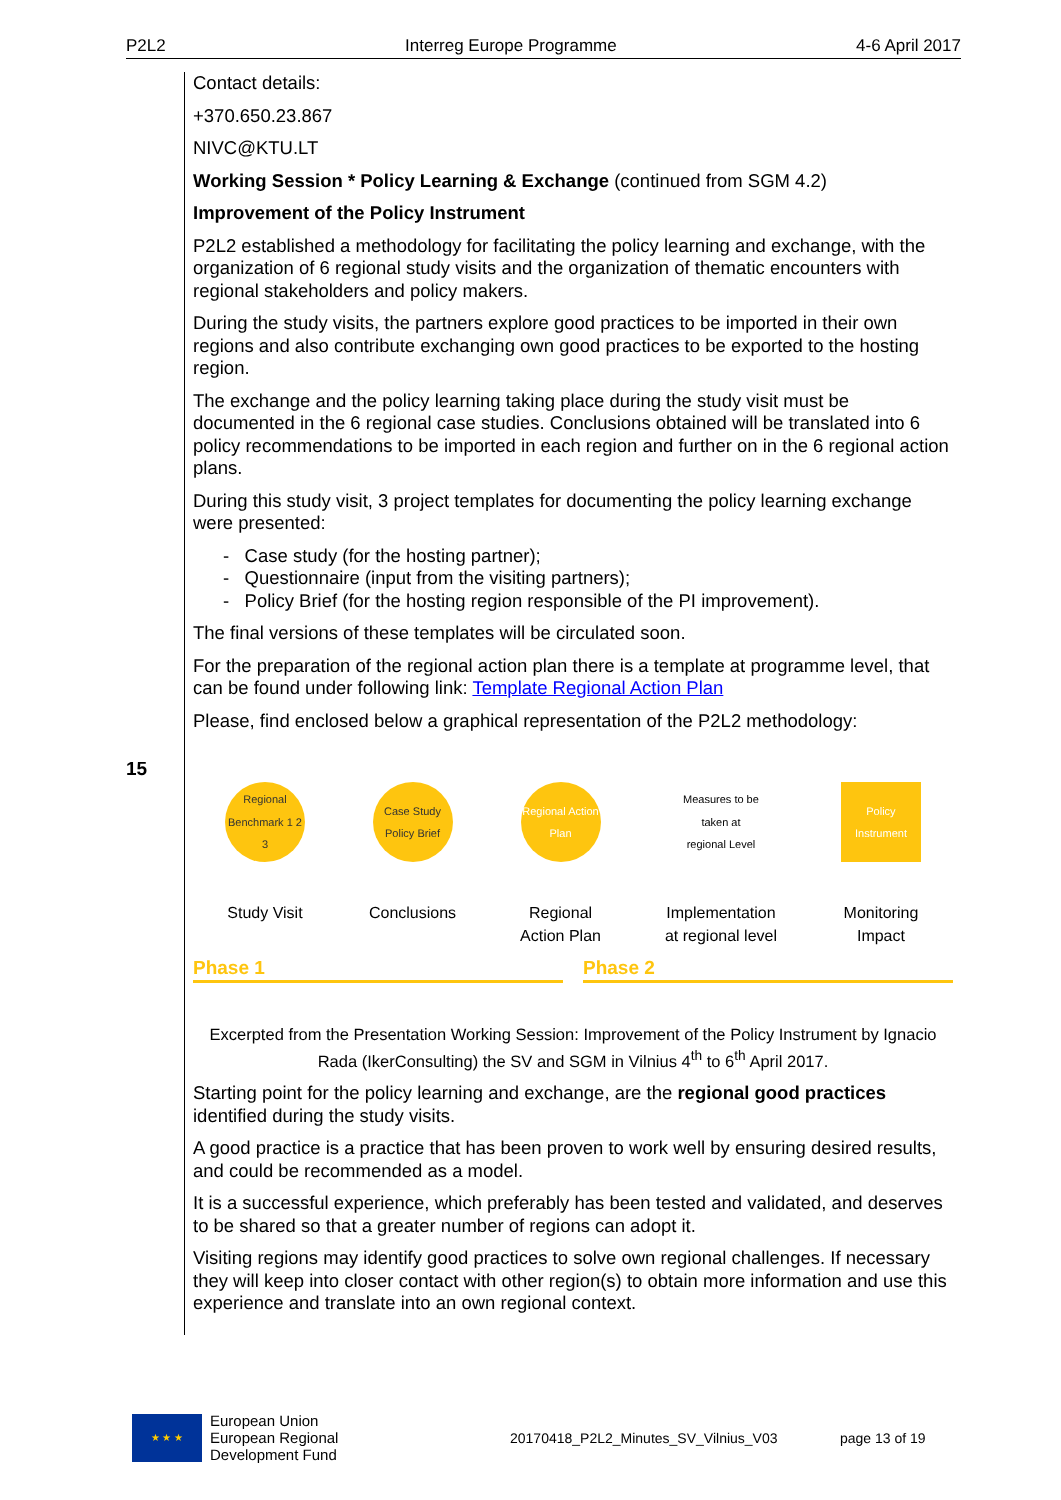P2L2 Interreg Europe Programme 4-6 April 2017
15
Contact details:
+370.650.23.867
NIVC@KTU.LT
Working Session * Policy Learning & Exchange (continued from SGM 4.2)
Improvement of the Policy Instrument
P2L2 established a methodology for facilitating the policy learning and exchange, with the organization of 6 regional study visits and the organization of thematic encounters with regional stakeholders and policy makers.
During the study visits, the partners explore good practices to be imported in their own regions and also contribute exchanging own good practices to be exported to the hosting region.
The exchange and the policy learning taking place during the study visit must be documented in the 6 regional case studies. Conclusions obtained will be translated into 6 policy recommendations to be imported in each region and further on in the 6 regional action plans.
During this study visit, 3 project templates for documenting the policy learning exchange were presented:
- Case study (for the hosting partner);
- Questionnaire (input from the visiting partners);
- Policy Brief (for the hosting region responsible of the PI improvement).
The final versions of these templates will be circulated soon.
For the preparation of the regional action plan there is a template at programme level, that can be found under following link: Template Regional Action Plan
Please, find enclosed below a graphical representation of the P2L2 methodology:
Regional Benchmark 1 2 3
Study Visit
Case Study Policy Brief
Conclusions
Regional Action Plan
Regional
Action Plan
Measures to be taken at regional Level
Implementation
at regional level
Policy Instrument
Monitoring
Impact
Phase 1 Phase 2
Excerpted from the Presentation Working Session: Improvement of the Policy Instrument by Ignacio Rada (IkerConsulting) the SV and SGM in Vilnius 4<sup>th</sup> to 6<sup>th</sup> April 2017.
Starting point for the policy learning and exchange, are the regional good practices identified during the study visits.
A good practice is a practice that has been proven to work well by ensuring desired results, and could be recommended as a model.
It is a successful experience, which preferably has been tested and validated, and deserves to be shared so that a greater number of regions can adopt it.
Visiting regions may identify good practices to solve own regional challenges. If necessary they will keep into closer contact with other region(s) to obtain more information and use this experience and translate into an own regional context.
★ ★ ★
European Union
European Regional
Development Fund
20170418_P2L2_Minutes_SV_Vilnius_V03 page 13 of 19